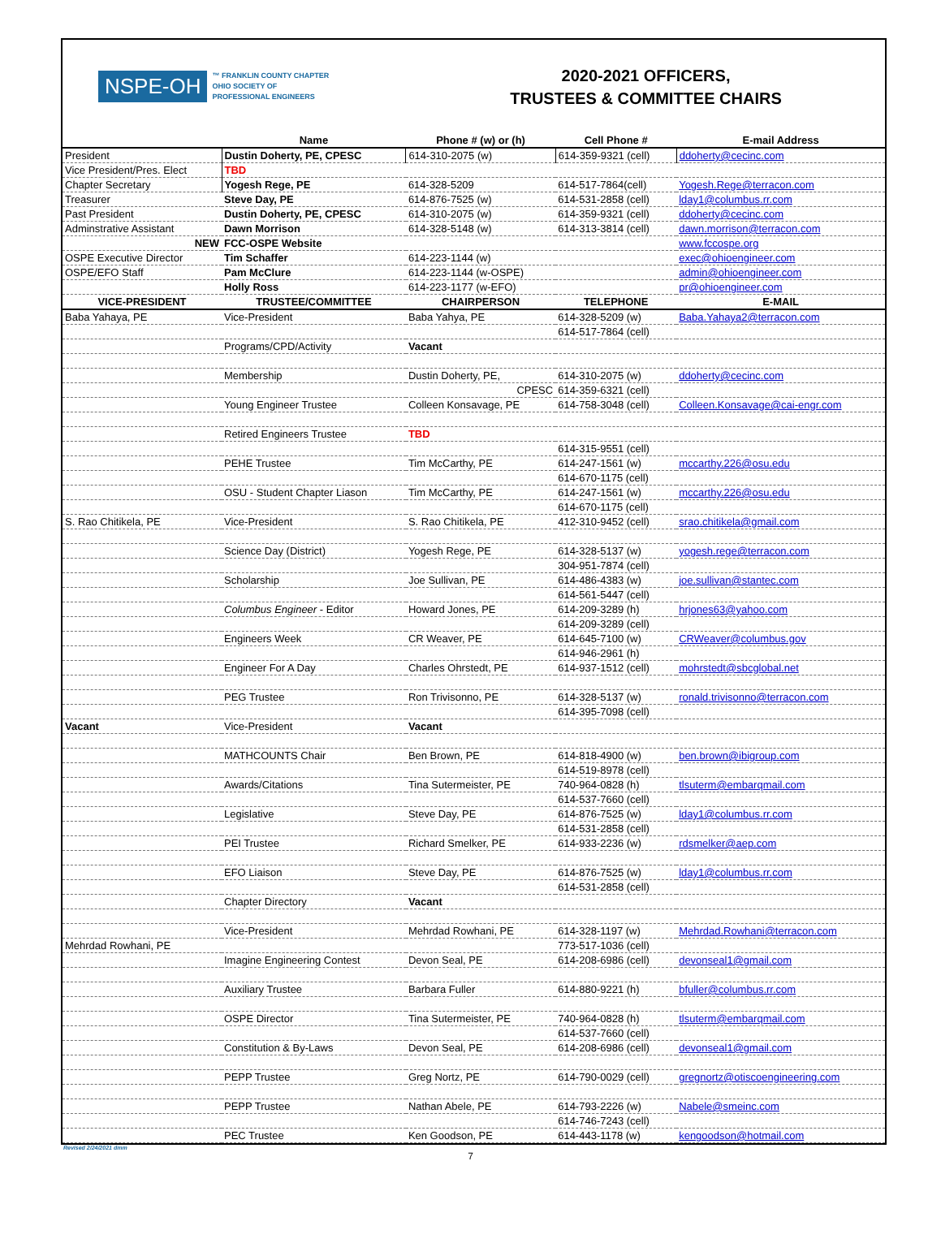NSPE-OH ™ FRANKLIN COUNTY CHAPTER
OHIO SOCIETY OF
PROFESSIONAL ENGINEERS
2020-2021 OFFICERS,
TRUSTEES & COMMITTEE CHAIRS
| | Name | Phone # (w) or (h) | Cell Phone # | E-mail Address |
| --- | --- | --- | --- | --- |
| President | Dustin Doherty, PE, CPESC | 614-310-2075 (w) | 614-359-9321 (cell) | ddoherty@cecinc.com |
| Vice President/Pres. Elect | TBD | | | |
| Chapter Secretary | Yogesh Rege, PE | 614-328-5209 | 614-517-7864(cell) | Yogesh.Rege@terracon.com |
| Treasurer | Steve Day, PE | 614-876-7525 (w) | 614-531-2858 (cell) | lday1@columbus.rr.com |
| Past President | Dustin Doherty, PE, CPESC | 614-310-2075 (w) | 614-359-9321 (cell) | ddoherty@cecinc.com |
| Adminstrative Assistant | Dawn Morrison | 614-328-5148 (w) | 614-313-3814 (cell) | dawn.morrison@terracon.com |
| NEW | FCC-OSPE Website | | | www.fccospe.org |
| OSPE Executive Director | Tim Schaffer | 614-223-1144 (w) | | exec@ohioengineer.com |
| OSPE/EFO Staff | Pam McClure | 614-223-1144 (w-OSPE) | | admin@ohioengineer.com |
| | Holly Ross | 614-223-1177 (w-EFO) | | pr@ohioengineer.com |
| VICE-PRESIDENT | TRUSTEE/COMMITTEE | CHAIRPERSON | TELEPHONE | E-MAIL |
| Baba Yahaya, PE | Vice-President | Baba Yahya, PE | 614-328-5209 (w) | Baba.Yahaya2@terracon.com |
| | | | 614-517-7864 (cell) | |
| | Programs/CPD/Activity | Vacant | | |
| | Membership | Dustin Doherty, PE, | 614-310-2075 (w) | ddoherty@cecinc.com |
| | | CPESC | 614-359-6321 (cell) | |
| | Young Engineer Trustee | Colleen Konsavage, PE | 614-758-3048 (cell) | Colleen.Konsavage@cai-engr.com |
| | Retired Engineers Trustee | TBD | | |
| | | | 614-315-9551 (cell) | |
| | PEHE Trustee | Tim McCarthy, PE | 614-247-1561 (w) | mccarthy.226@osu.edu |
| | | | 614-670-1175 (cell) | |
| | OSU - Student Chapter Liason | Tim McCarthy, PE | 614-247-1561 (w) | mccarthy.226@osu.edu |
| | | | 614-670-1175 (cell) | |
| S. Rao Chitikela, PE | Vice-President | S. Rao Chitikela, PE | 412-310-9452 (cell) | srao.chitikela@gmail.com |
| | Science Day (District) | Yogesh Rege, PE | 614-328-5137 (w) | yogesh.rege@terracon.com |
| | | | 304-951-7874 (cell) | |
| | Scholarship | Joe Sullivan, PE | 614-486-4383 (w) | joe.sullivan@stantec.com |
| | | | 614-561-5447 (cell) | |
| | Columbus Engineer - Editor | Howard Jones, PE | 614-209-3289 (h) | hrjones63@yahoo.com |
| | | | 614-209-3289 (cell) | |
| | Engineers Week | CR Weaver, PE | 614-645-7100 (w) | CRWeaver@columbus.gov |
| | | | 614-946-2961 (h) | |
| | Engineer For A Day | Charles Ohrstedt, PE | 614-937-1512 (cell) | mohrstedt@sbcglobal.net |
| | PEG Trustee | Ron Trivisonno, PE | 614-328-5137 (w) | ronald.trivisonno@terracon.com |
| | | | 614-395-7098 (cell) | |
| Vacant | Vice-President | Vacant | | |
| | MATHCOUNTS Chair | Ben Brown, PE | 614-818-4900 (w) | ben.brown@ibigroup.com |
| | | | 614-519-8978 (cell) | |
| | Awards/Citations | Tina Sutermeister, PE | 740-964-0828 (h) | tlsuterm@embarqmail.com |
| | | | 614-537-7660 (cell) | |
| | Legislative | Steve Day, PE | 614-876-7525 (w) | lday1@columbus.rr.com |
| | | | 614-531-2858 (cell) | |
| | PEI Trustee | Richard Smelker, PE | 614-933-2236 (w) | rdsmelker@aep.com |
| | EFO Liaison | Steve Day, PE | 614-876-7525 (w) | lday1@columbus.rr.com |
| | | | 614-531-2858 (cell) | |
| | Chapter Directory | Vacant | | |
| | Vice-President | Mehrdad Rowhani, PE | 614-328-1197 (w) | Mehrdad.Rowhani@terracon.com |
| Mehrdad Rowhani, PE | | | 773-517-1036 (cell) | |
| | Imagine Engineering Contest | Devon Seal, PE | 614-208-6986 (cell) | devonseal1@gmail.com |
| | Auxiliary Trustee | Barbara Fuller | 614-880-9221 (h) | bfuller@columbus.rr.com |
| | OSPE Director | Tina Sutermeister, PE | 740-964-0828 (h) | tlsuterm@embarqmail.com |
| | | | 614-537-7660 (cell) | |
| | Constitution & By-Laws | Devon Seal, PE | 614-208-6986 (cell) | devonseal1@gmail.com |
| | PEPP Trustee | Greg Nortz, PE | 614-790-0029 (cell) | gregnortz@otiscoengineering.com |
| | PEPP Trustee | Nathan Abele, PE | 614-793-2226 (w) | Nabele@smeinc.com |
| | | | 614-746-7243 (cell) | |
| | PEC Trustee | Ken Goodson, PE | 614-443-1178 (w) | kengoodson@hotmail.com |
Revised 2/24/2021 dmm
7